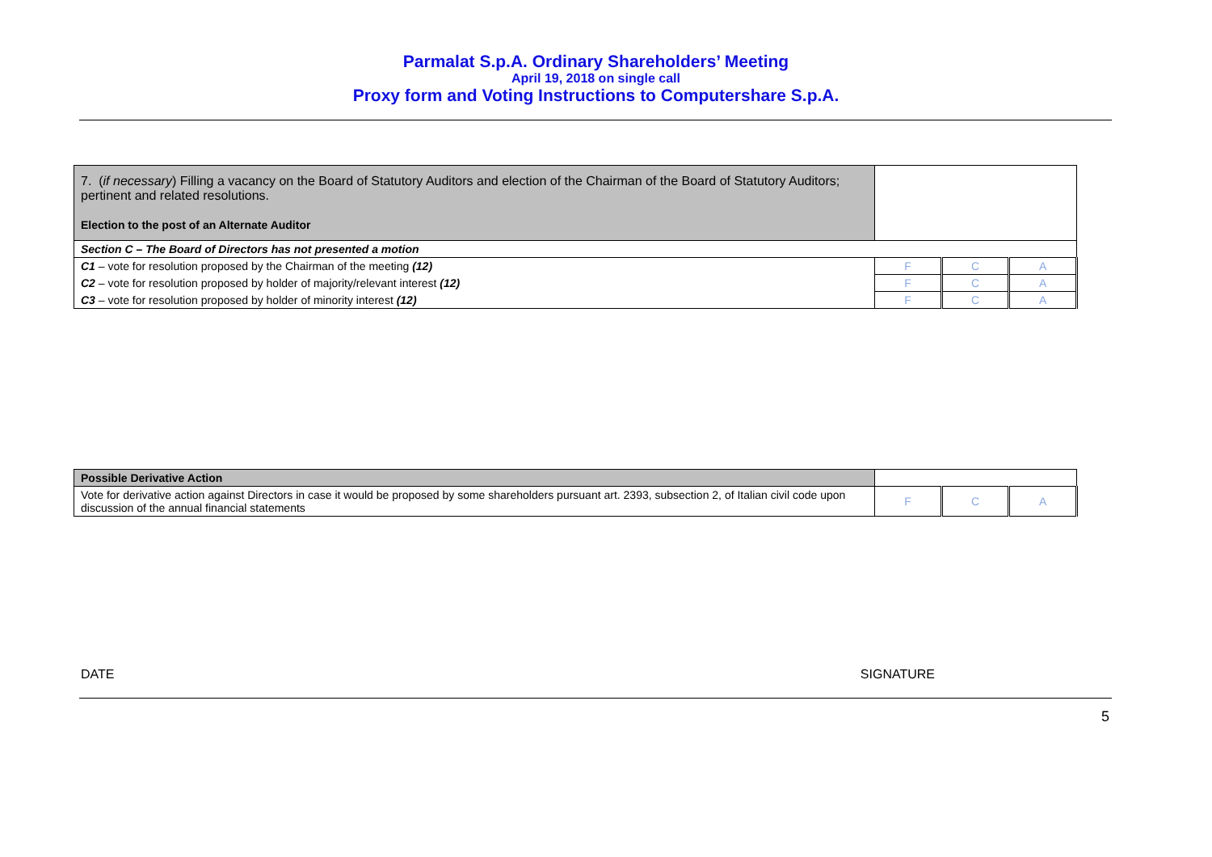Parmalat S.p.A. Ordinary Shareholders’ Meeting
April 19, 2018 on single call
Proxy form and Voting Instructions to Computershare S.p.A.
| 7. ( if necessary ) Filling a vacancy on the Board of Statutory Auditors and election of the Chairman of the Board of Statutory Auditors; pertinent and related resolutions. Election to the post of an Alternate Auditor | | | |
| Section C – The Board of Directors has not presented a motion | | | |
| C1 – vote for resolution proposed by the Chairman of the meeting (12) | F | C | A |
| C2 – vote for resolution proposed by holder of majority/relevant interest (12) | F | C | A |
| C3 – vote for resolution proposed by holder of minority interest (12) | F | C | A |
| Possible Derivative Action | | | |
| Vote for derivative action against Directors in case it would be proposed by some shareholders pursuant art. 2393, subsection 2, of Italian civil code upon discussion of the annual financial statements | F | C | A |
DATE SIGNATURE
5